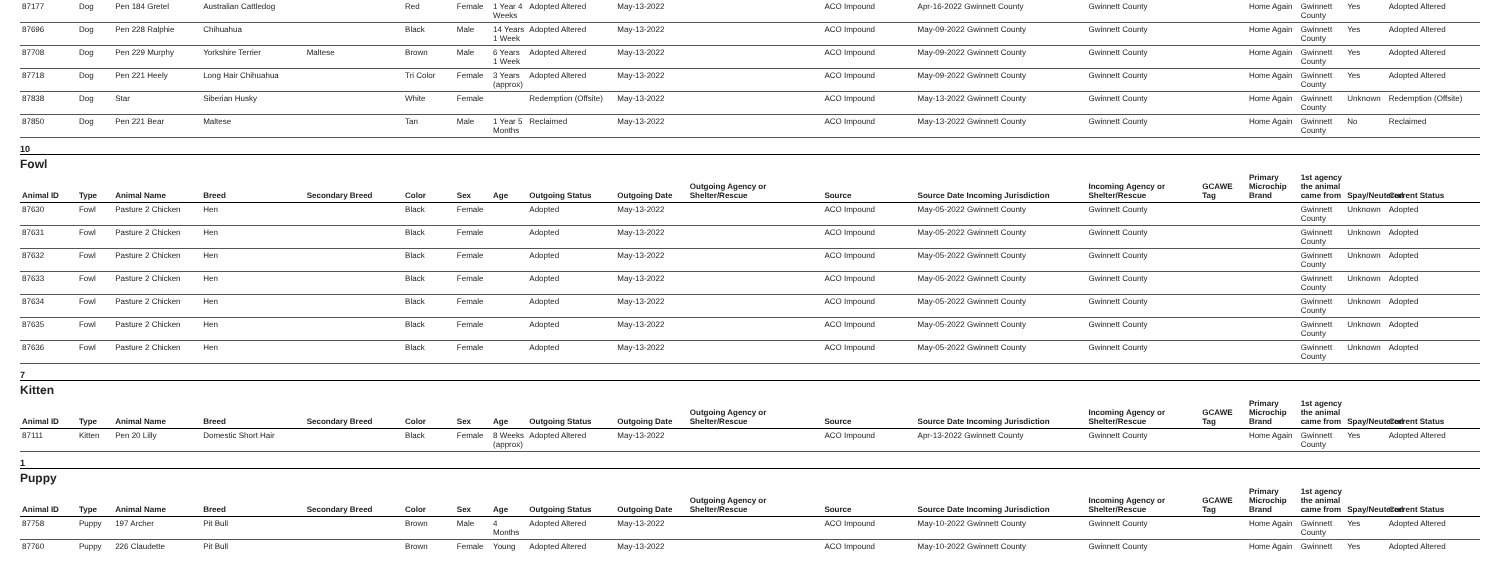| 87177 | Dog | Pen 184 Gretel | Australian Cattledog | | Red | Female | 1 Year 4 Weeks | Adopted Altered | May-13-2022 | | ACO Impound | Apr-16-2022 Gwinnett County | Gwinnett County | | Home Again | Gwinnett County | Yes | Adopted Altered |
| 87696 | Dog | Pen 228 Ralphie | Chihuahua | | Black | Male | 14 Years 1 Week | Adopted Altered | May-13-2022 | | ACO Impound | May-09-2022 Gwinnett County | Gwinnett County | | Home Again | Gwinnett County | Yes | Adopted Altered |
| 87708 | Dog | Pen 229 Murphy | Yorkshire Terrier | Maltese | Brown | Male | 6 Years 1 Week | Adopted Altered | May-13-2022 | | ACO Impound | May-09-2022 Gwinnett County | Gwinnett County | | Home Again | Gwinnett County | Yes | Adopted Altered |
| 87718 | Dog | Pen 221 Heely | Long Hair Chihuahua | | Tri Color | Female | 3 Years (approx) | Adopted Altered | May-13-2022 | | ACO Impound | May-09-2022 Gwinnett County | Gwinnett County | | Home Again | Gwinnett County | Yes | Adopted Altered |
| 87838 | Dog | Star | Siberian Husky | | White | Female | | Redemption (Offsite) | May-13-2022 | | ACO Impound | May-13-2022 Gwinnett County | Gwinnett County | | Home Again | Gwinnett County | Unknown | Redemption (Offsite) |
| 87850 | Dog | Pen 221 Bear | Maltese | | Tan | Male | 1 Year 5 Months | Reclaimed | May-13-2022 | | ACO Impound | May-13-2022 Gwinnett County | Gwinnett County | | Home Again | Gwinnett County | No | Reclaimed |
10
Fowl
| Animal ID | Type | Animal Name | Breed | Secondary Breed | Color | Sex | Age | Outgoing Status | Outgoing Date | Outgoing Agency or Shelter/Rescue | Source | Source Date Incoming Jurisdiction | Incoming Agency or Shelter/Rescue | GCAWE Tag | Primary Microchip Brand | 1st agency the animal came from | Spay/Neutered | Current Status |
| --- | --- | --- | --- | --- | --- | --- | --- | --- | --- | --- | --- | --- | --- | --- | --- | --- | --- | --- |
| 87630 | Fowl | Pasture 2 Chicken | Hen | | Black | Female | | Adopted | May-13-2022 | | ACO Impound | May-05-2022 Gwinnett County | Gwinnett County | | | Gwinnett County | Unknown | Adopted |
| 87631 | Fowl | Pasture 2 Chicken | Hen | | Black | Female | | Adopted | May-13-2022 | | ACO Impound | May-05-2022 Gwinnett County | Gwinnett County | | | Gwinnett County | Unknown | Adopted |
| 87632 | Fowl | Pasture 2 Chicken | Hen | | Black | Female | | Adopted | May-13-2022 | | ACO Impound | May-05-2022 Gwinnett County | Gwinnett County | | | Gwinnett County | Unknown | Adopted |
| 87633 | Fowl | Pasture 2 Chicken | Hen | | Black | Female | | Adopted | May-13-2022 | | ACO Impound | May-05-2022 Gwinnett County | Gwinnett County | | | Gwinnett County | Unknown | Adopted |
| 87634 | Fowl | Pasture 2 Chicken | Hen | | Black | Female | | Adopted | May-13-2022 | | ACO Impound | May-05-2022 Gwinnett County | Gwinnett County | | | Gwinnett County | Unknown | Adopted |
| 87635 | Fowl | Pasture 2 Chicken | Hen | | Black | Female | | Adopted | May-13-2022 | | ACO Impound | May-05-2022 Gwinnett County | Gwinnett County | | | Gwinnett County | Unknown | Adopted |
| 87636 | Fowl | Pasture 2 Chicken | Hen | | Black | Female | | Adopted | May-13-2022 | | ACO Impound | May-05-2022 Gwinnett County | Gwinnett County | | | Gwinnett County | Unknown | Adopted |
7
Kitten
| Animal ID | Type | Animal Name | Breed | Secondary Breed | Color | Sex | Age | Outgoing Status | Outgoing Date | Outgoing Agency or Shelter/Rescue | Source | Source Date Incoming Jurisdiction | Incoming Agency or Shelter/Rescue | GCAWE Tag | Primary Microchip Brand | 1st agency the animal came from | Spay/Neutered | Current Status |
| --- | --- | --- | --- | --- | --- | --- | --- | --- | --- | --- | --- | --- | --- | --- | --- | --- | --- | --- |
| 87111 | Kitten | Pen 20 Lilly | Domestic Short Hair | | Black | Female | 8 Weeks (approx) | Adopted Altered | May-13-2022 | | ACO Impound | Apr-13-2022 Gwinnett County | Gwinnett County | | Home Again | Gwinnett County | Yes | Adopted Altered |
1
Puppy
| Animal ID | Type | Animal Name | Breed | Secondary Breed | Color | Sex | Age | Outgoing Status | Outgoing Date | Outgoing Agency or Shelter/Rescue | Source | Source Date Incoming Jurisdiction | Incoming Agency or Shelter/Rescue | GCAWE Tag | Primary Microchip Brand | 1st agency the animal came from | Spay/Neutered | Current Status |
| --- | --- | --- | --- | --- | --- | --- | --- | --- | --- | --- | --- | --- | --- | --- | --- | --- | --- | --- |
| 87758 | Puppy | 197 Archer | Pit Bull | | Brown | Male | 4 Months | Adopted Altered | May-13-2022 | | ACO Impound | May-10-2022 Gwinnett County | Gwinnett County | | Home Again | Gwinnett County | Yes | Adopted Altered |
| 87760 | Puppy | 226 Claudette | Pit Bull | | Brown | Female | Young | Adopted Altered | May-13-2022 | | ACO Impound | May-10-2022 Gwinnett County | Gwinnett County | | Home Again | Gwinnett | Yes | Adopted Altered |